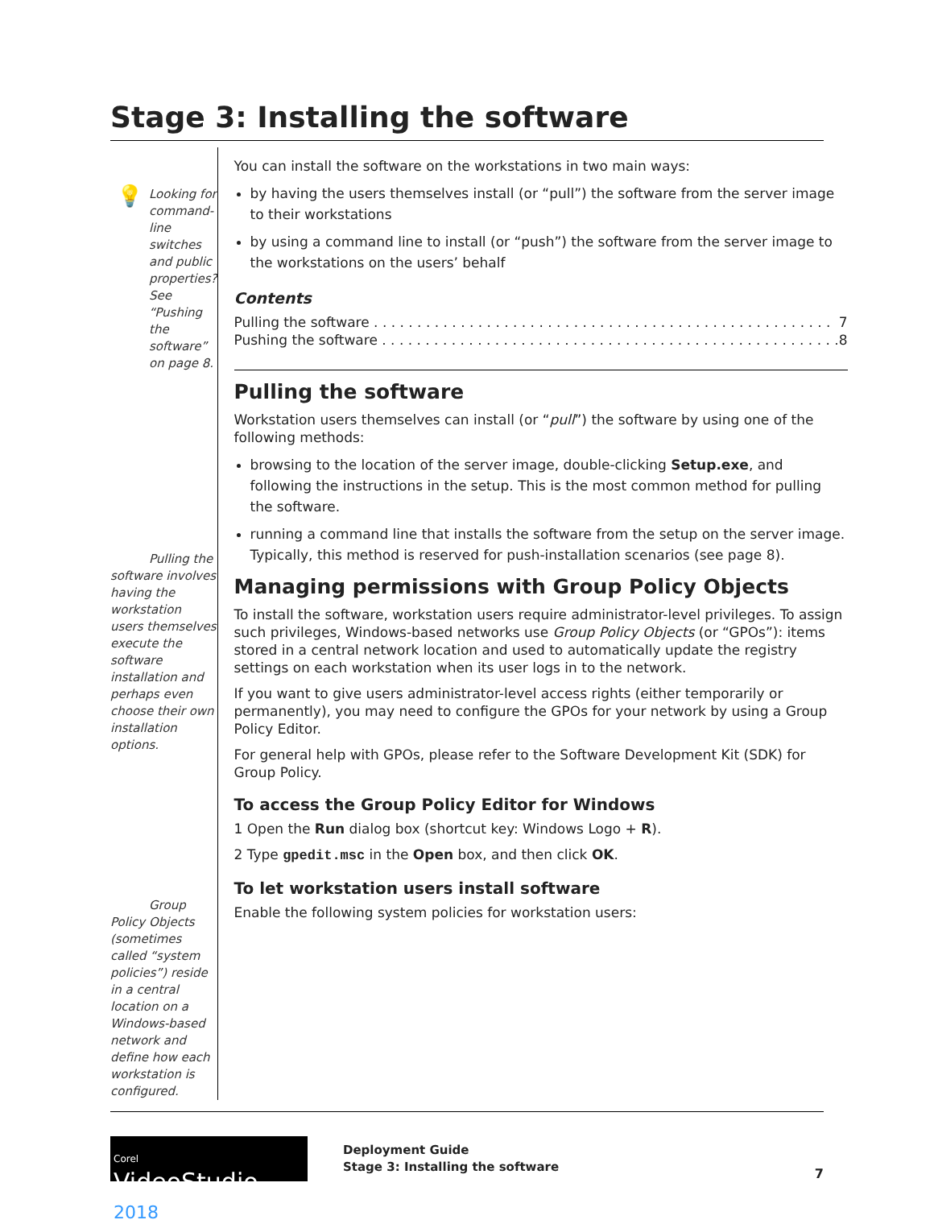Stage 3: Installing the software
💡 Looking for command-line switches and public properties? See “Pushing the software” on page 8.
Pulling the software involves having the workstation users themselves execute the software installation and perhaps even choose their own installation options.
Group Policy Objects (sometimes called “system policies”) reside in a central location on a Windows-based network and define how each workstation is configured.
You can install the software on the workstations in two main ways:
by having the users themselves install (or “pull”) the software from the server image to their workstations
by using a command line to install (or “push”) the software from the server image to the workstations on the users’ behalf
Contents
Pulling the software . . . . . . . . . . . . . . . . . . . . . . . . . . . . . . . . . . . . . . . . . . . . . . . . . . . . . 7
Pushing the software . . . . . . . . . . . . . . . . . . . . . . . . . . . . . . . . . . . . . . . . . . . . . . . . . . . . . 8
Pulling the software
Workstation users themselves can install (or “pull”) the software by using one of the following methods:
browsing to the location of the server image, double-clicking Setup.exe, and following the instructions in the setup. This is the most common method for pulling the software.
running a command line that installs the software from the setup on the server image. Typically, this method is reserved for push-installation scenarios (see page 8).
Managing permissions with Group Policy Objects
To install the software, workstation users require administrator-level privileges. To assign such privileges, Windows-based networks use Group Policy Objects (or “GPOs”): items stored in a central network location and used to automatically update the registry settings on each workstation when its user logs in to the network.
If you want to give users administrator-level access rights (either temporarily or permanently), you may need to configure the GPOs for your network by using a Group Policy Editor.
For general help with GPOs, please refer to the Software Development Kit (SDK) for Group Policy.
To access the Group Policy Editor for Windows
1 Open the Run dialog box (shortcut key: Windows Logo + R).
2 Type gpedit.msc in the Open box, and then click OK.
To let workstation users install software
Enable the following system policies for workstation users:
Corel
VideoStudio 2018
Deployment Guide
Stage 3: Installing the software
7